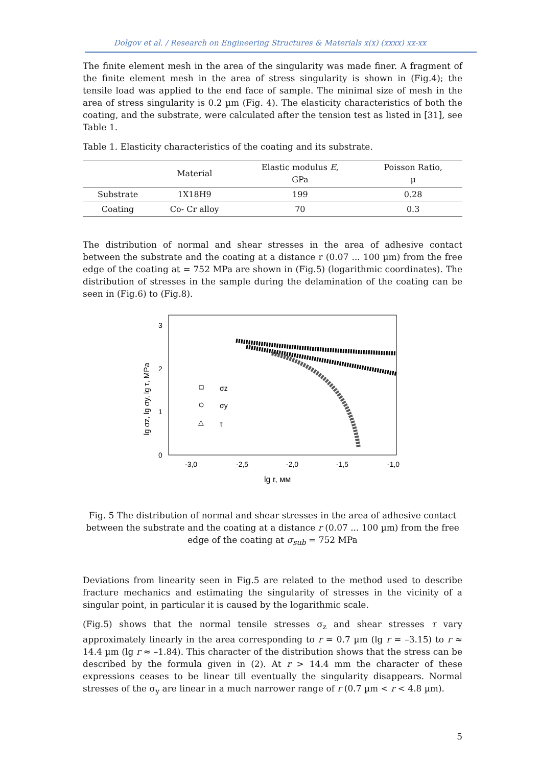Dolgov et al. / Research on Engineering Structures & Materials x(x) (xxxx) xx-xx
The finite element mesh in the area of the singularity was made finer. A fragment of the finite element mesh in the area of stress singularity is shown in (Fig.4); the tensile load was applied to the end face of sample. The minimal size of mesh in the area of stress singularity is 0.2 µm (Fig. 4). The elasticity characteristics of both the coating, and the substrate, were calculated after the tension test as listed in [31], see Table 1.
Table 1. Elasticity characteristics of the coating and its substrate.
| | Material | Elastic modulus E , GPa | Poisson Ratio, μ |
| --- | --- | --- | --- |
| Substrate | 1X18H9 | 199 | 0.28 |
| Coating | Co- Cr alloy | 70 | 0.3 |
The distribution of normal and shear stresses in the area of adhesive contact between the substrate and the coating at a distance r (0.07 ... 100 µm) from the free edge of the coating at = 752 MPa are shown in (Fig.5) (logarithmic coordinates). The distribution of stresses in the sample during the delamination of the coating can be seen in (Fig.6) to (Fig.8).
3
2
1
0
-3,0
-2,5
-2,0
-1,5
-1,0
lg r, мм
lg σz, lg σy, lg τ, MPa
σz
σy
△
τ
Fig. 5 The distribution of normal and shear stresses in the area of adhesive contact between the substrate and the coating at a distance r (0.07 ... 100 µm) from the free edge of the coating at σ<sub>sub</sub> = 752 MPa
Deviations from linearity seen in Fig.5 are related to the method used to describe fracture mechanics and estimating the singularity of stresses in the vicinity of a singular point, in particular it is caused by the logarithmic scale.
(Fig.5) shows that the normal tensile stresses σ<sub>z</sub> and shear stresses τ vary approximately linearly in the area corresponding to r = 0.7 µm (lg r = –3.15) to r ≈ 14.4 µm (lg r ≈ –1.84). This character of the distribution shows that the stress can be described by the formula given in (2). At r > 14.4 mm the character of these expressions ceases to be linear till eventually the singularity disappears. Normal stresses of the σ<sub>y</sub> are linear in a much narrower range of r (0.7 µm < r < 4.8 µm).
5